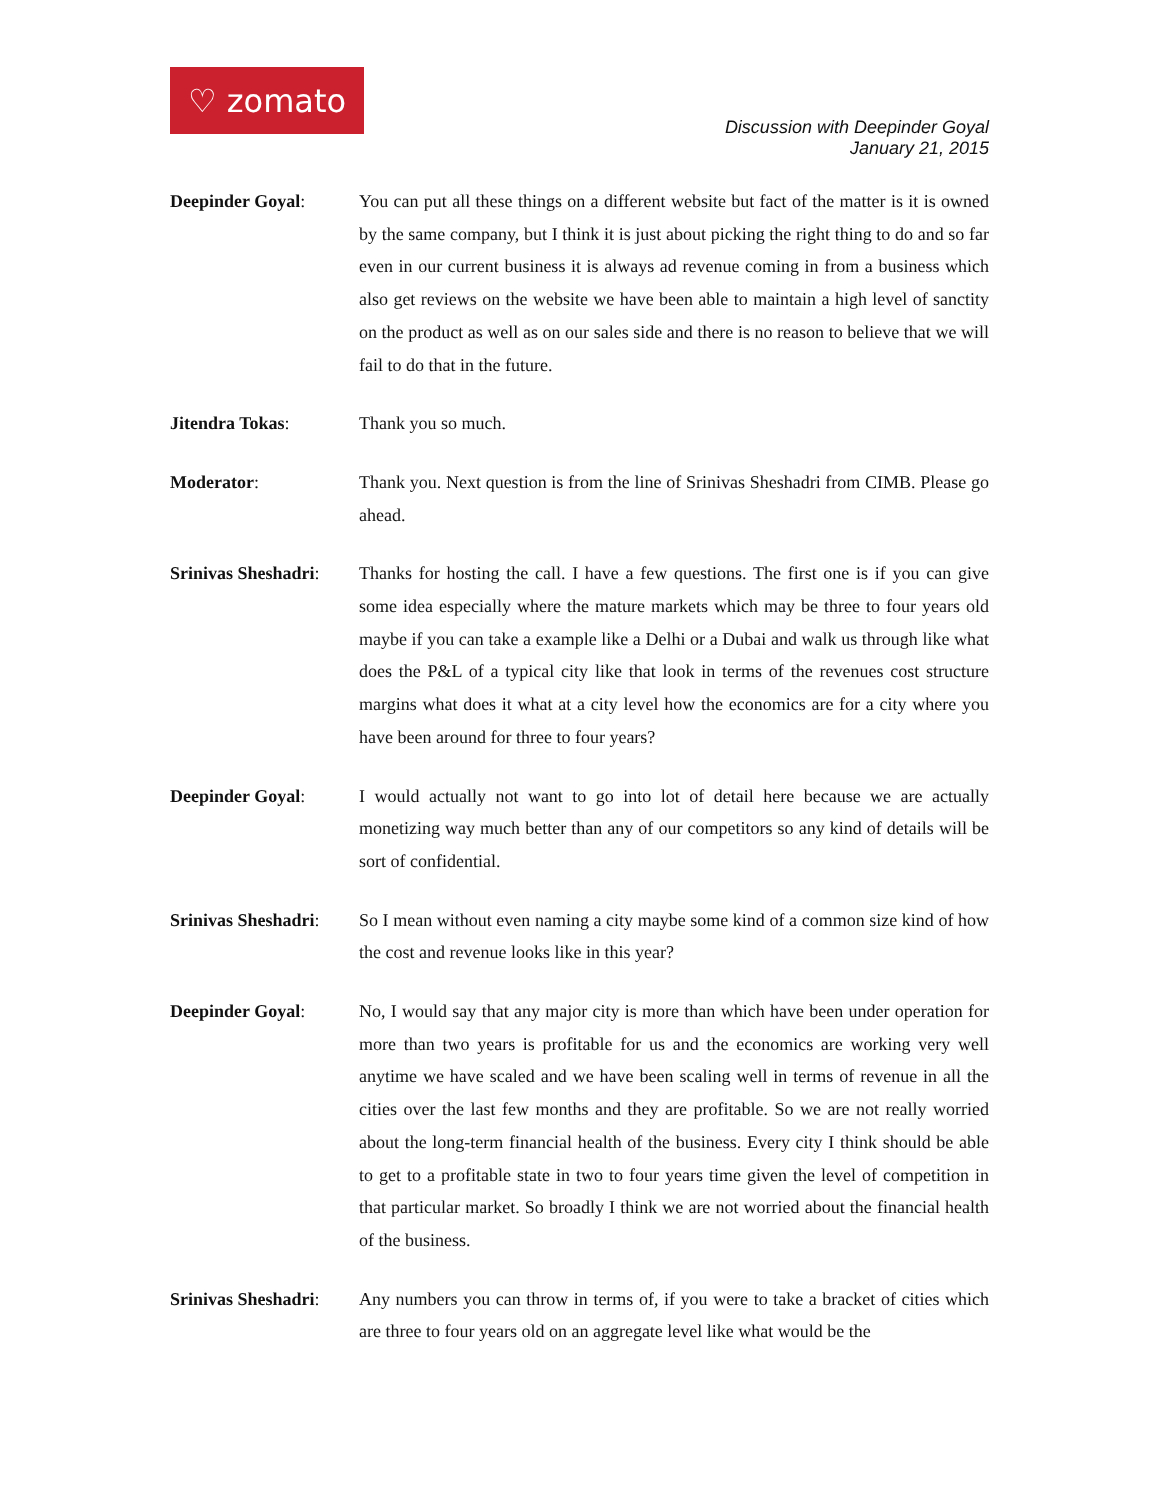♡ zomato
Discussion with Deepinder Goyal
January 21, 2015
Deepinder Goyal: You can put all these things on a different website but fact of the matter is it is owned by the same company, but I think it is just about picking the right thing to do and so far even in our current business it is always ad revenue coming in from a business which also get reviews on the website we have been able to maintain a high level of sanctity on the product as well as on our sales side and there is no reason to believe that we will fail to do that in the future.
Jitendra Tokas: Thank you so much.
Moderator: Thank you. Next question is from the line of Srinivas Sheshadri from CIMB. Please go ahead.
Srinivas Sheshadri:
Thanks for hosting the call. I have a few questions. The first one is if you can give some idea especially where the mature markets which may be three to four years old maybe if you can take a example like a Delhi or a Dubai and walk us through like what does the P&L of a typical city like that look in terms of the revenues cost structure margins what does it what at a city level how the economics are for a city where you have been around for three to four years?
Deepinder Goyal: I would actually not want to go into lot of detail here because we are actually monetizing way much better than any of our competitors so any kind of details will be sort of confidential.
Srinivas Sheshadri:
So I mean without even naming a city maybe some kind of a common size kind of how the cost and revenue looks like in this year?
Deepinder Goyal: No, I would say that any major city is more than which have been under operation for more than two years is profitable for us and the economics are working very well anytime we have scaled and we have been scaling well in terms of revenue in all the cities over the last few months and they are profitable. So we are not really worried about the long-term financial health of the business. Every city I think should be able to get to a profitable state in two to four years time given the level of competition in that particular market. So broadly I think we are not worried about the financial health of the business.
Srinivas Sheshadri:
Any numbers you can throw in terms of, if you were to take a bracket of cities which are three to four years old on an aggregate level like what would be the